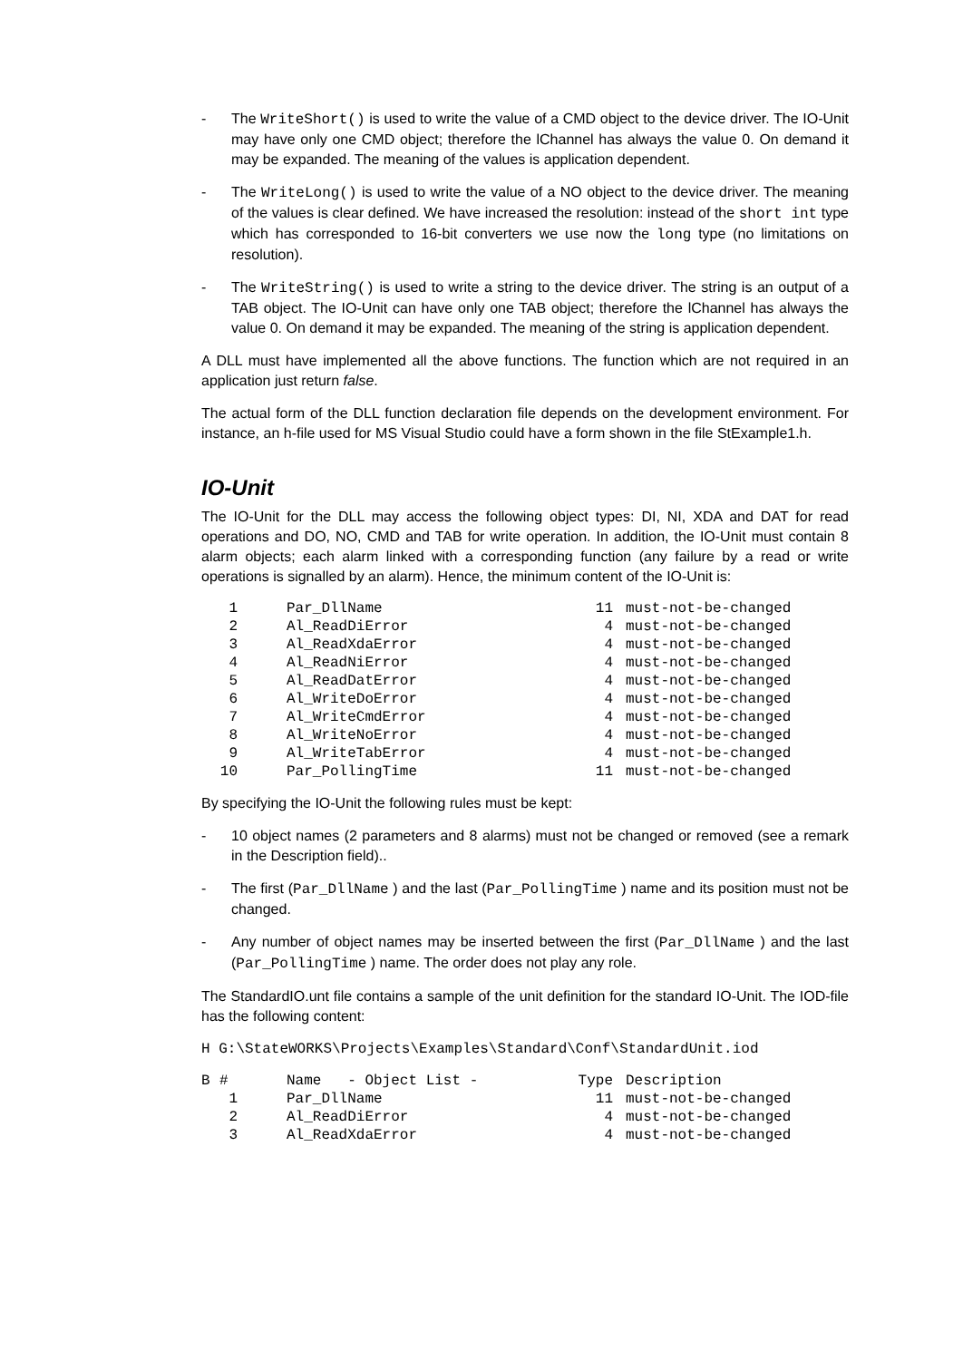- The WriteShort() is used to write the value of a CMD object to the device driver. The IO-Unit may have only one CMD object; therefore the lChannel has always the value 0. On demand it may be expanded. The meaning of the values is application dependent.
- The WriteLong() is used to write the value of a NO object to the device driver. The meaning of the values is clear defined. We have increased the resolution: instead of the short int type which has corresponded to 16-bit converters we use now the long type (no limitations on resolution).
- The WriteString() is used to write a string to the device driver. The string is an output of a TAB object. The IO-Unit can have only one TAB object; therefore the lChannel has always the value 0. On demand it may be expanded. The meaning of the string is application dependent.
A DLL must have implemented all the above functions. The function which are not required in an application just return false.
The actual form of the DLL function declaration file depends on the development environment. For instance, an h-file used for MS Visual Studio could have a form shown in the file StExample1.h.
IO-Unit
The IO-Unit for the DLL may access the following object types: DI, NI, XDA and DAT for read operations and DO, NO, CMD and TAB for write operation. In addition, the IO-Unit must contain 8 alarm objects; each alarm linked with a corresponding function (any failure by a read or write operations is signalled by an alarm). Hence, the minimum content of the IO-Unit is:
| 1 | Par_DllName | 11 | must-not-be-changed |
| 2 | Al_ReadDiError | 4 | must-not-be-changed |
| 3 | Al_ReadXdaError | 4 | must-not-be-changed |
| 4 | Al_ReadNiError | 4 | must-not-be-changed |
| 5 | Al_ReadDatError | 4 | must-not-be-changed |
| 6 | Al_WriteDoError | 4 | must-not-be-changed |
| 7 | Al_WriteCmdError | 4 | must-not-be-changed |
| 8 | Al_WriteNoError | 4 | must-not-be-changed |
| 9 | Al_WriteTabError | 4 | must-not-be-changed |
| 10 | Par_PollingTime | 11 | must-not-be-changed |
By specifying the IO-Unit the following rules must be kept:
- 10 object names (2 parameters and 8 alarms) must not be changed or removed (see a remark in the Description field)..
- The first (Par_DllName ) and the last (Par_PollingTime ) name and its position must not be changed.
- Any number of object names may be inserted between the first (Par_DllName ) and the last (Par_PollingTime ) name. The order does not play any role.
The StandardIO.unt file contains a sample of the unit definition for the standard IO-Unit. The IOD-file has the following content:
H G:\StateWORKS\Projects\Examples\Standard\Conf\StandardUnit.iod
| B | # | Name - Object List - | Type | Description |
| --- | --- | --- | --- | --- |
| | 1 | Par_DllName | 11 | must-not-be-changed |
| | 2 | Al_ReadDiError | 4 | must-not-be-changed |
| | 3 | Al_ReadXdaError | 4 | must-not-be-changed |